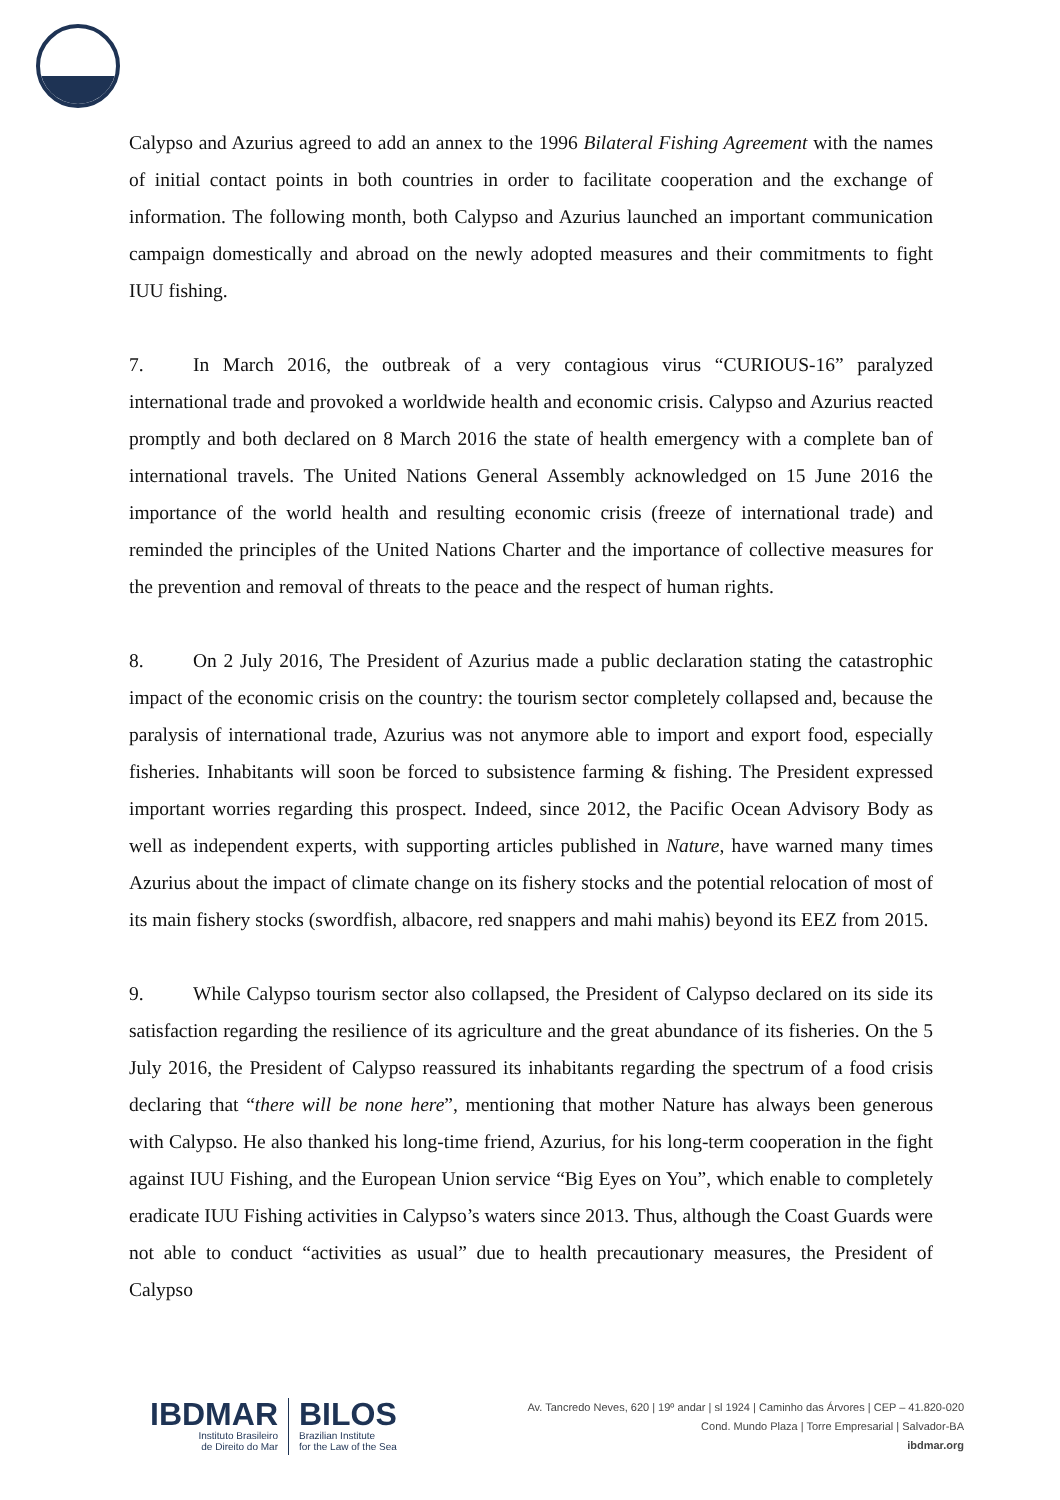Calypso and Azurius agreed to add an annex to the 1996 Bilateral Fishing Agreement with the names of initial contact points in both countries in order to facilitate cooperation and the exchange of information. The following month, both Calypso and Azurius launched an important communication campaign domestically and abroad on the newly adopted measures and their commitments to fight IUU fishing.
7. In March 2016, the outbreak of a very contagious virus “CURIOUS-16” paralyzed international trade and provoked a worldwide health and economic crisis. Calypso and Azurius reacted promptly and both declared on 8 March 2016 the state of health emergency with a complete ban of international travels. The United Nations General Assembly acknowledged on 15 June 2016 the importance of the world health and resulting economic crisis (freeze of international trade) and reminded the principles of the United Nations Charter and the importance of collective measures for the prevention and removal of threats to the peace and the respect of human rights.
8. On 2 July 2016, The President of Azurius made a public declaration stating the catastrophic impact of the economic crisis on the country: the tourism sector completely collapsed and, because the paralysis of international trade, Azurius was not anymore able to import and export food, especially fisheries. Inhabitants will soon be forced to subsistence farming & fishing. The President expressed important worries regarding this prospect. Indeed, since 2012, the Pacific Ocean Advisory Body as well as independent experts, with supporting articles published in Nature, have warned many times Azurius about the impact of climate change on its fishery stocks and the potential relocation of most of its main fishery stocks (swordfish, albacore, red snappers and mahi mahis) beyond its EEZ from 2015.
9. While Calypso tourism sector also collapsed, the President of Calypso declared on its side its satisfaction regarding the resilience of its agriculture and the great abundance of its fisheries. On the 5 July 2016, the President of Calypso reassured its inhabitants regarding the spectrum of a food crisis declaring that “there will be none here”, mentioning that mother Nature has always been generous with Calypso. He also thanked his long-time friend, Azurius, for his long-term cooperation in the fight against IUU Fishing, and the European Union service “Big Eyes on You”, which enable to completely eradicate IUU Fishing activities in Calypso’s waters since 2013. Thus, although the Coast Guards were not able to conduct “activities as usual” due to health precautionary measures, the President of Calypso
IBDMAR
Instituto Brasileiro
de Direito do Mar
BILOS
Brazilian Institute
for the Law of the Sea
Av. Tancredo Neves, 620 | 19º andar | sl 1924 | Caminho das Árvores | CEP – 41.820-020
Cond. Mundo Plaza | Torre Empresarial | Salvador-BA
ibdmar.org